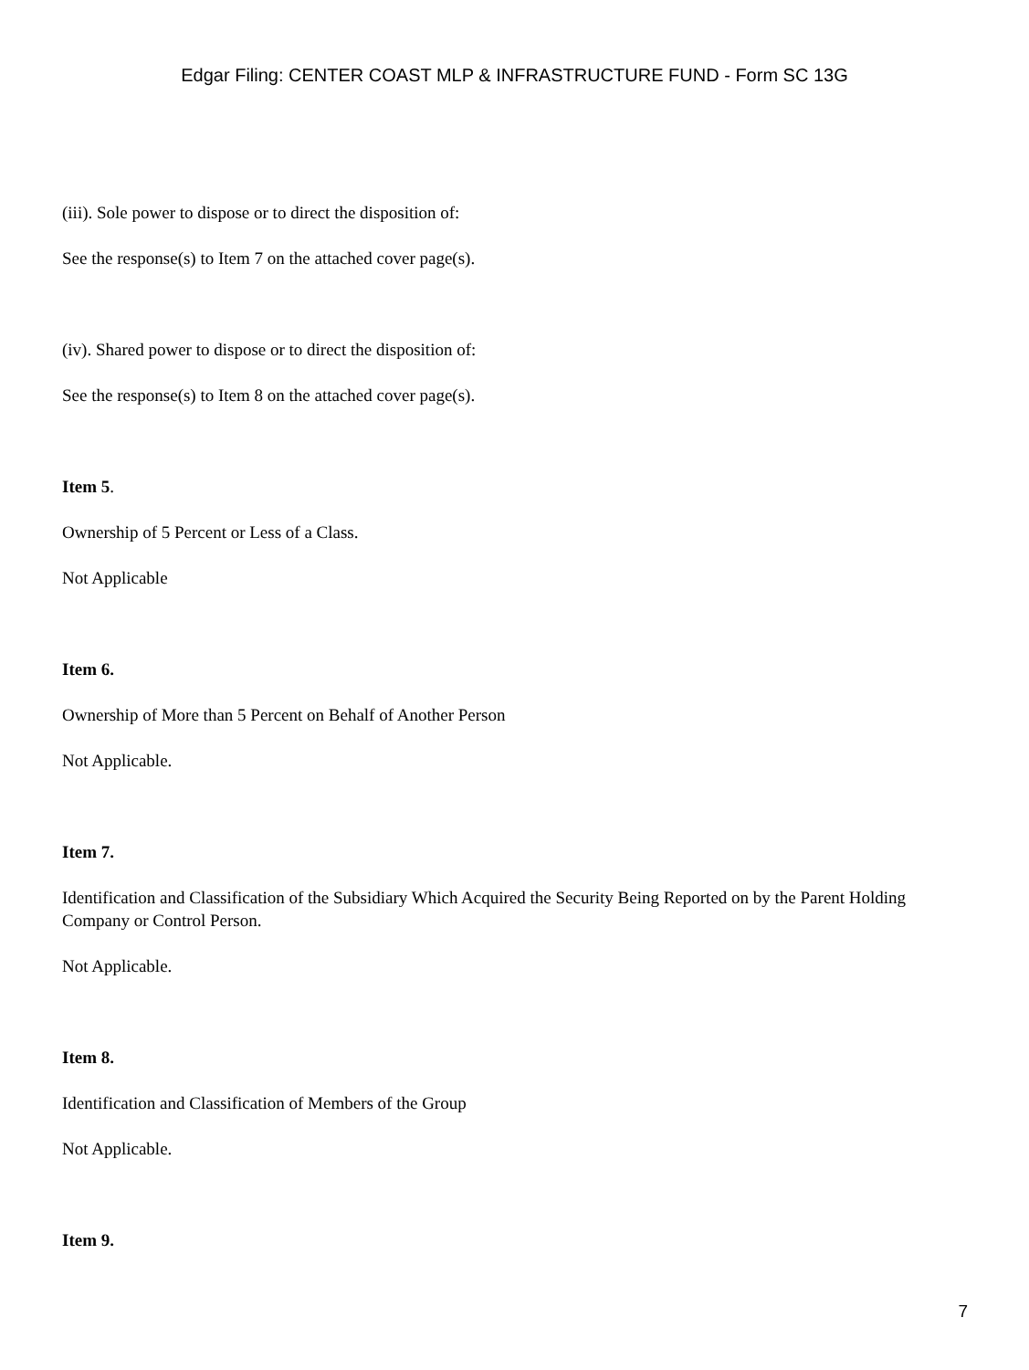Edgar Filing: CENTER COAST MLP & INFRASTRUCTURE FUND - Form SC 13G
(iii). Sole power to dispose or to direct the disposition of:
See the response(s) to Item 7 on the attached cover page(s).
(iv). Shared power to dispose or to direct the disposition of:
See the response(s) to Item 8 on the attached cover page(s).
Item 5.
Ownership of 5 Percent or Less of a Class.
Not Applicable
Item 6.
Ownership of More than 5 Percent on Behalf of Another Person
Not Applicable.
Item 7.
Identification and Classification of the Subsidiary Which Acquired the Security Being Reported on by the Parent Holding Company or Control Person.
Not Applicable.
Item 8.
Identification and Classification of Members of the Group
Not Applicable.
Item 9.
7